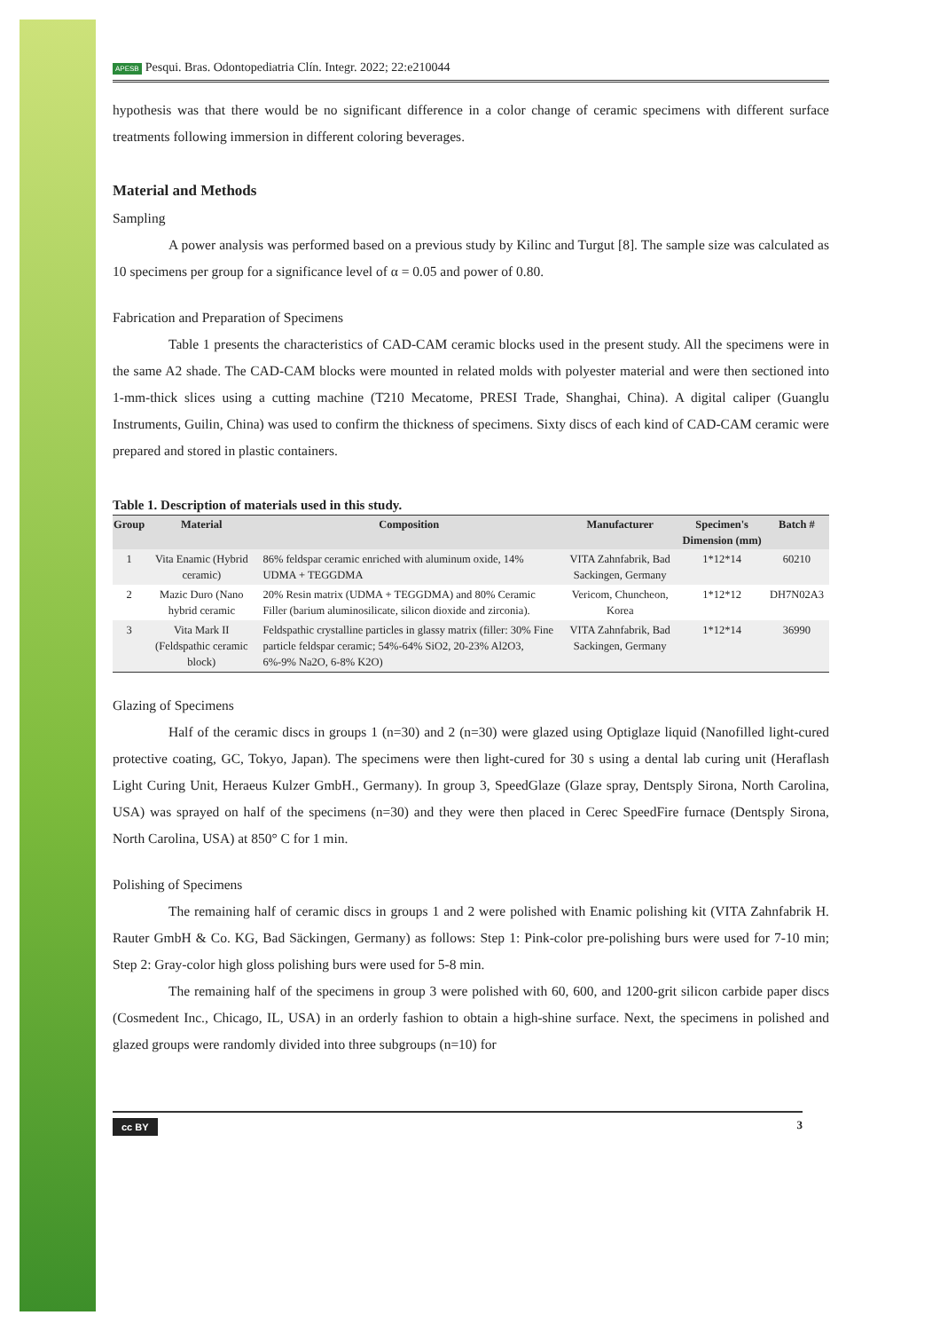APESB Pesqui. Bras. Odontopediatria Clín. Integr. 2022; 22:e210044
hypothesis was that there would be no significant difference in a color change of ceramic specimens with different surface treatments following immersion in different coloring beverages.
Material and Methods
Sampling
A power analysis was performed based on a previous study by Kilinc and Turgut [8]. The sample size was calculated as 10 specimens per group for a significance level of α = 0.05 and power of 0.80.
Fabrication and Preparation of Specimens
Table 1 presents the characteristics of CAD-CAM ceramic blocks used in the present study. All the specimens were in the same A2 shade. The CAD-CAM blocks were mounted in related molds with polyester material and were then sectioned into 1-mm-thick slices using a cutting machine (T210 Mecatome, PRESI Trade, Shanghai, China). A digital caliper (Guanglu Instruments, Guilin, China) was used to confirm the thickness of specimens. Sixty discs of each kind of CAD-CAM ceramic were prepared and stored in plastic containers.
Table 1. Description of materials used in this study.
| Group | Material | Composition | Manufacturer | Specimen's Dimension (mm) | Batch # |
| --- | --- | --- | --- | --- | --- |
| 1 | Vita Enamic (Hybrid ceramic) | 86% feldspar ceramic enriched with aluminum oxide, 14% UDMA + TEGGDMA | VITA Zahnfabrik, Bad Sackingen, Germany | 1*12*14 | 60210 |
| 2 | Mazic Duro (Nano hybrid ceramic | 20% Resin matrix (UDMA + TEGGDMA) and 80% Ceramic Filler (barium aluminosilicate, silicon dioxide and zirconia). | Vericom, Chuncheon, Korea | 1*12*12 | DH7N02A3 |
| 3 | Vita Mark II (Feldspathic ceramic block) | Feldspathic crystalline particles in glassy matrix (filler: 30% Fine particle feldspar ceramic; 54%-64% SiO2, 20-23% Al2O3, 6%-9% Na2O, 6-8% K2O) | VITA Zahnfabrik, Bad Sackingen, Germany | 1*12*14 | 36990 |
Glazing of Specimens
Half of the ceramic discs in groups 1 (n=30) and 2 (n=30) were glazed using Optiglaze liquid (Nanofilled light-cured protective coating, GC, Tokyo, Japan). The specimens were then light-cured for 30 s using a dental lab curing unit (Heraflash Light Curing Unit, Heraeus Kulzer GmbH., Germany). In group 3, SpeedGlaze (Glaze spray, Dentsply Sirona, North Carolina, USA) was sprayed on half of the specimens (n=30) and they were then placed in Cerec SpeedFire furnace (Dentsply Sirona, North Carolina, USA) at 850° C for 1 min.
Polishing of Specimens
The remaining half of ceramic discs in groups 1 and 2 were polished with Enamic polishing kit (VITA Zahnfabrik H. Rauter GmbH & Co. KG, Bad Säckingen, Germany) as follows: Step 1: Pink-color pre-polishing burs were used for 7-10 min; Step 2: Gray-color high gloss polishing burs were used for 5-8 min.
The remaining half of the specimens in group 3 were polished with 60, 600, and 1200-grit silicon carbide paper discs (Cosmedent Inc., Chicago, IL, USA) in an orderly fashion to obtain a high-shine surface. Next, the specimens in polished and glazed groups were randomly divided into three subgroups (n=10) for
cc BY 3